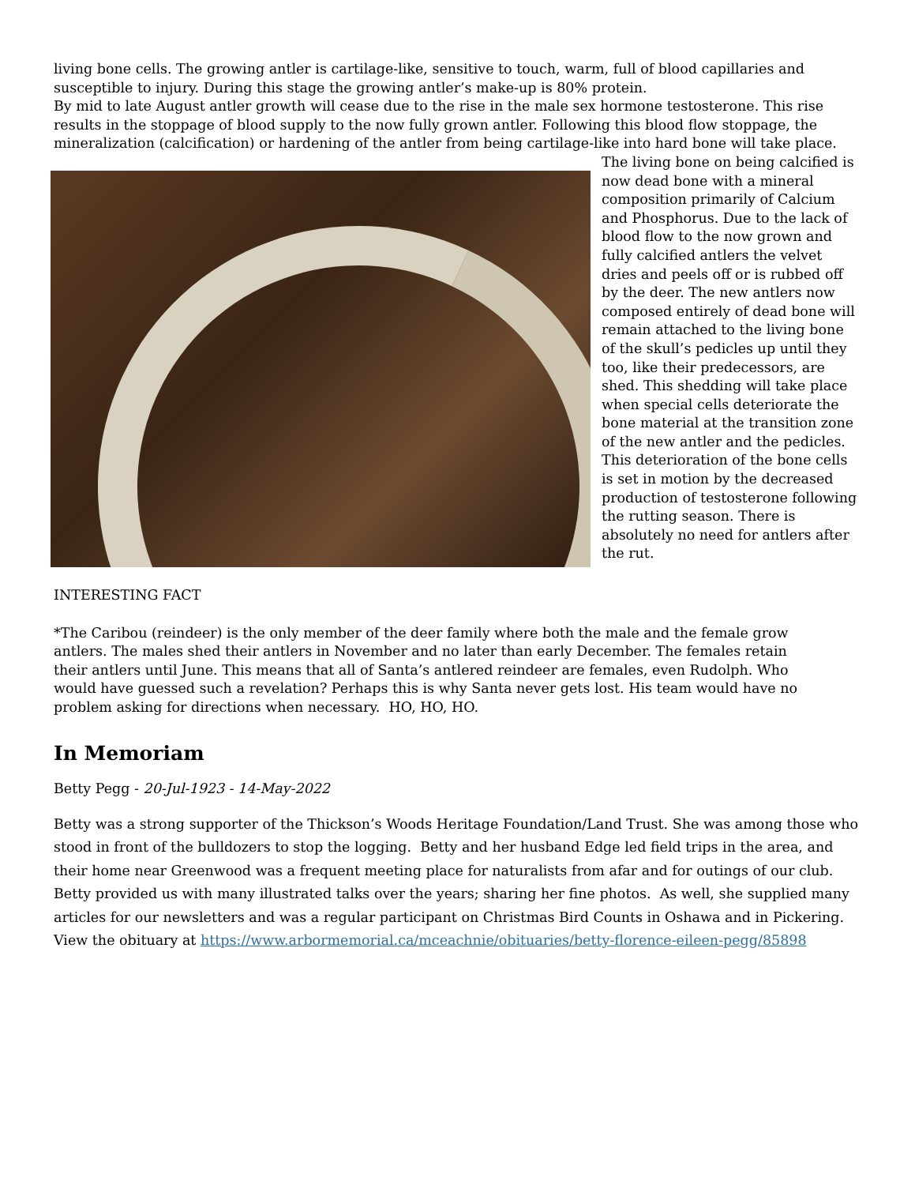living bone cells. The growing antler is cartilage-like, sensitive to touch, warm, full of blood capillaries and susceptible to injury. During this stage the growing antler’s make-up is 80% protein.
By mid to late August antler growth will cease due to the rise in the male sex hormone testosterone. This rise results in the stoppage of blood supply to the now fully grown antler. Following this blood flow stoppage, the mineralization (calcification) or hardening of the antler from being cartilage-like into hard bone will take place.
The living bone on being calcified is now dead bone with a mineral composition primarily of Calcium and Phosphorus. Due to the lack of blood flow to the now grown and fully calcified antlers the velvet dries and peels off or is rubbed off by the deer. The new antlers now composed entirely of dead bone will remain attached to the living bone of the skull’s pedicles up until they too, like their predecessors, are shed. This shedding will take place when special cells deteriorate the bone material at the transition zone of the new antler and the pedicles. This deterioration of the bone cells is set in motion by the decreased production of testosterone following the rutting season. There is absolutely no need for antlers after the rut.
INTERESTING FACT
*The Caribou (reindeer) is the only member of the deer family where both the male and the female grow antlers. The males shed their antlers in November and no later than early December. The females retain their antlers until June. This means that all of Santa’s antlered reindeer are females, even Rudolph. Who would have guessed such a revelation? Perhaps this is why Santa never gets lost. His team would have no problem asking for directions when necessary. HO, HO, HO.
In Memoriam
Betty Pegg - 20-Jul-1923 - 14-May-2022
Betty was a strong supporter of the Thickson’s Woods Heritage Foundation/Land Trust. She was among those who stood in front of the bulldozers to stop the logging. Betty and her husband Edge led field trips in the area, and their home near Greenwood was a frequent meeting place for naturalists from afar and for outings of our club. Betty provided us with many illustrated talks over the years; sharing her fine photos. As well, she supplied many articles for our newsletters and was a regular participant on Christmas Bird Counts in Oshawa and in Pickering. View the obituary at https://www.arbormemorial.ca/mceachnie/obituaries/betty-florence-eileen-pegg/85898